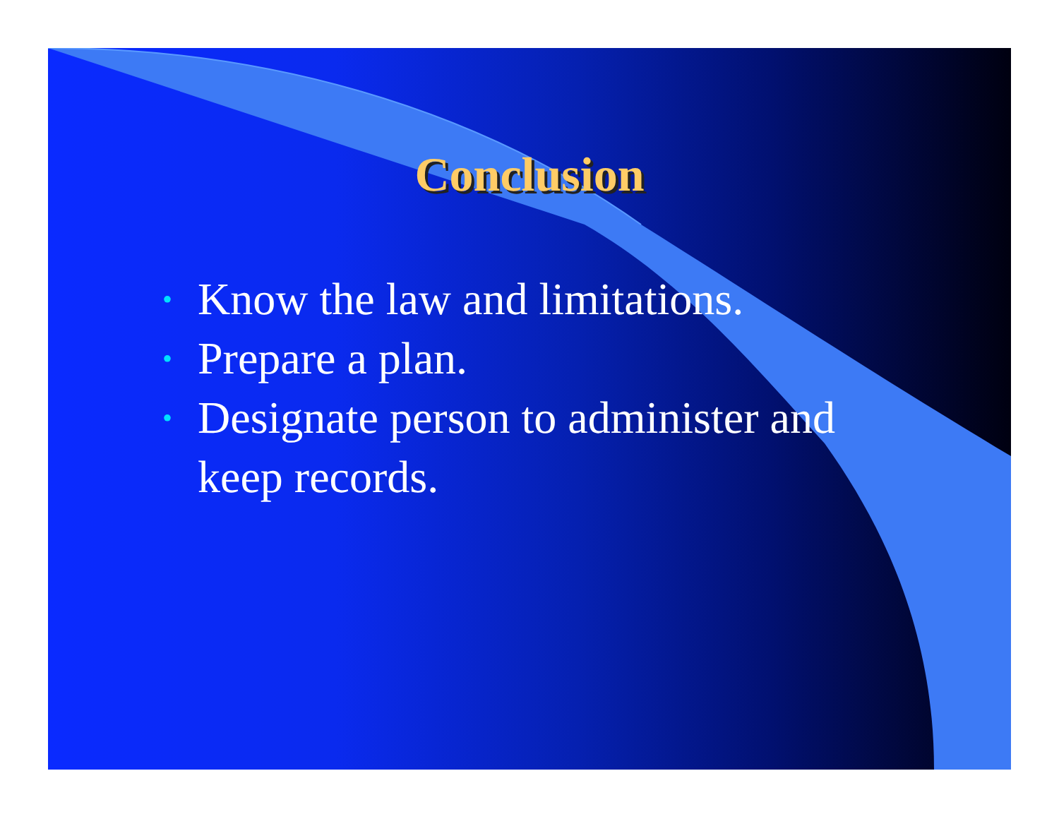Conclusion
• Know the law and limitations.
• Prepare a plan.
• Designate person to administer and keep records.